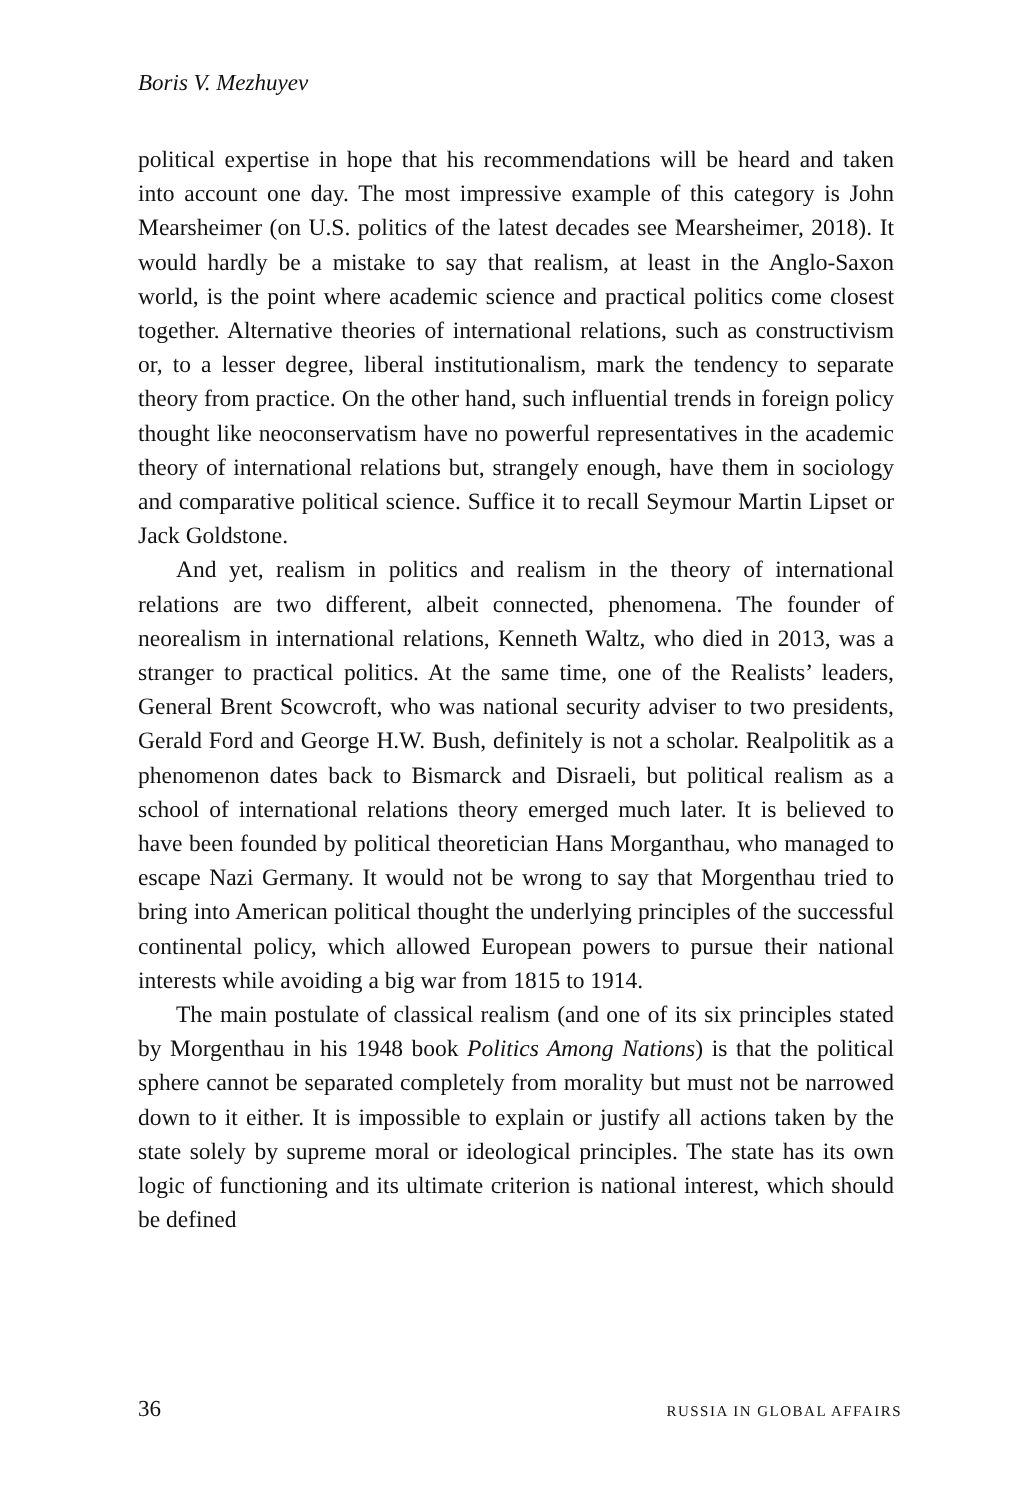Boris V. Mezhuyev
political expertise in hope that his recommendations will be heard and taken into account one day. The most impressive example of this category is John Mearsheimer (on U.S. politics of the latest decades see Mearsheimer, 2018). It would hardly be a mistake to say that realism, at least in the Anglo-Saxon world, is the point where academic science and practical politics come closest together. Alternative theories of international relations, such as constructivism or, to a lesser degree, liberal institutionalism, mark the tendency to separate theory from practice. On the other hand, such influential trends in foreign policy thought like neoconservatism have no powerful representatives in the academic theory of international relations but, strangely enough, have them in sociology and comparative political science. Suffice it to recall Seymour Martin Lipset or Jack Goldstone.
And yet, realism in politics and realism in the theory of international relations are two different, albeit connected, phenomena. The founder of neorealism in international relations, Kenneth Waltz, who died in 2013, was a stranger to practical politics. At the same time, one of the Realists’ leaders, General Brent Scowcroft, who was national security adviser to two presidents, Gerald Ford and George H.W. Bush, definitely is not a scholar. Realpolitik as a phenomenon dates back to Bismarck and Disraeli, but political realism as a school of international relations theory emerged much later. It is believed to have been founded by political theoretician Hans Morganthau, who managed to escape Nazi Germany. It would not be wrong to say that Morgenthau tried to bring into American political thought the underlying principles of the successful continental policy, which allowed European powers to pursue their national interests while avoiding a big war from 1815 to 1914.
The main postulate of classical realism (and one of its six principles stated by Morgenthau in his 1948 book Politics Among Nations) is that the political sphere cannot be separated completely from morality but must not be narrowed down to it either. It is impossible to explain or justify all actions taken by the state solely by supreme moral or ideological principles. The state has its own logic of functioning and its ultimate criterion is national interest, which should be defined
36 RUSSIA IN GLOBAL AFFAIRS